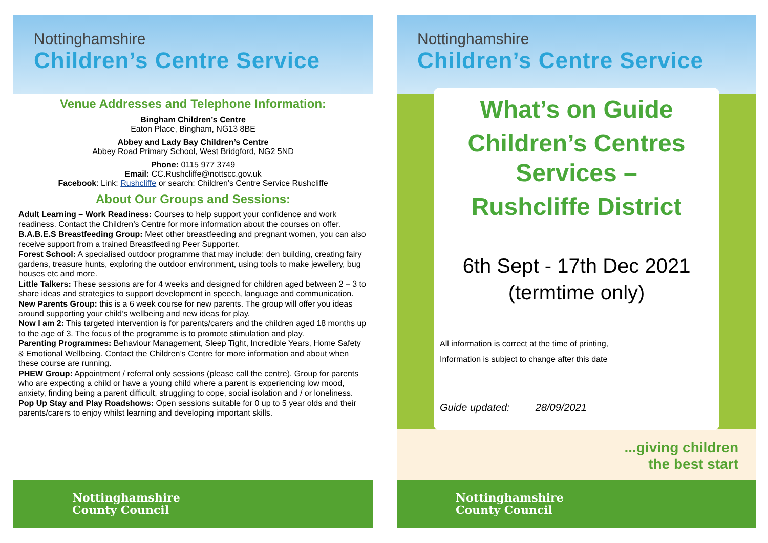Nottinghamshire
Children’s Centre Service
Venue Addresses and Telephone Information:
Bingham Children’s Centre
Eaton Place, Bingham, NG13 8BE
Abbey and Lady Bay Children’s Centre
Abbey Road Primary School, West Bridgford, NG2 5ND
Phone: 0115 977 3749
Email: CC.Rushcliffe@nottscc.gov.uk
Facebook: Link: Rushcliffe or search: Children's Centre Service Rushcliffe
About Our Groups and Sessions:
Adult Learning – Work Readiness: Courses to help support your confidence and work readiness. Contact the Children’s Centre for more information about the courses on offer.
B.A.B.E.S Breastfeeding Group: Meet other breastfeeding and pregnant women, you can also receive support from a trained Breastfeeding Peer Supporter.
Forest School: A specialised outdoor programme that may include: den building, creating fairy gardens, treasure hunts, exploring the outdoor environment, using tools to make jewellery, bug houses etc and more.
Little Talkers: These sessions are for 4 weeks and designed for children aged between 2 – 3 to share ideas and strategies to support development in speech, language and communication.
New Parents Group: this is a 6 week course for new parents. The group will offer you ideas around supporting your child’s wellbeing and new ideas for play.
Now I am 2: This targeted intervention is for parents/carers and the children aged 18 months up to the age of 3. The focus of the programme is to promote stimulation and play.
Parenting Programmes: Behaviour Management, Sleep Tight, Incredible Years, Home Safety & Emotional Wellbeing. Contact the Children’s Centre for more information and about when these course are running.
PHEW Group: Appointment / referral only sessions (please call the centre). Group for parents who are expecting a child or have a young child where a parent is experiencing low mood, anxiety, finding being a parent difficult, struggling to cope, social isolation and / or loneliness.
Pop Up Stay and Play Roadshows: Open sessions suitable for 0 up to 5 year olds and their parents/carers to enjoy whilst learning and developing important skills.
Nottinghamshire
County Council
Nottinghamshire
Children’s Centre Service
What’s on Guide
Children’s Centres Services –
Rushcliffe District
6th Sept - 17th Dec 2021
(termtime only)
All information is correct at the time of printing,
Information is subject to change after this date
Guide updated: 28/09/2021
...giving children
the best start
Nottinghamshire
County Council